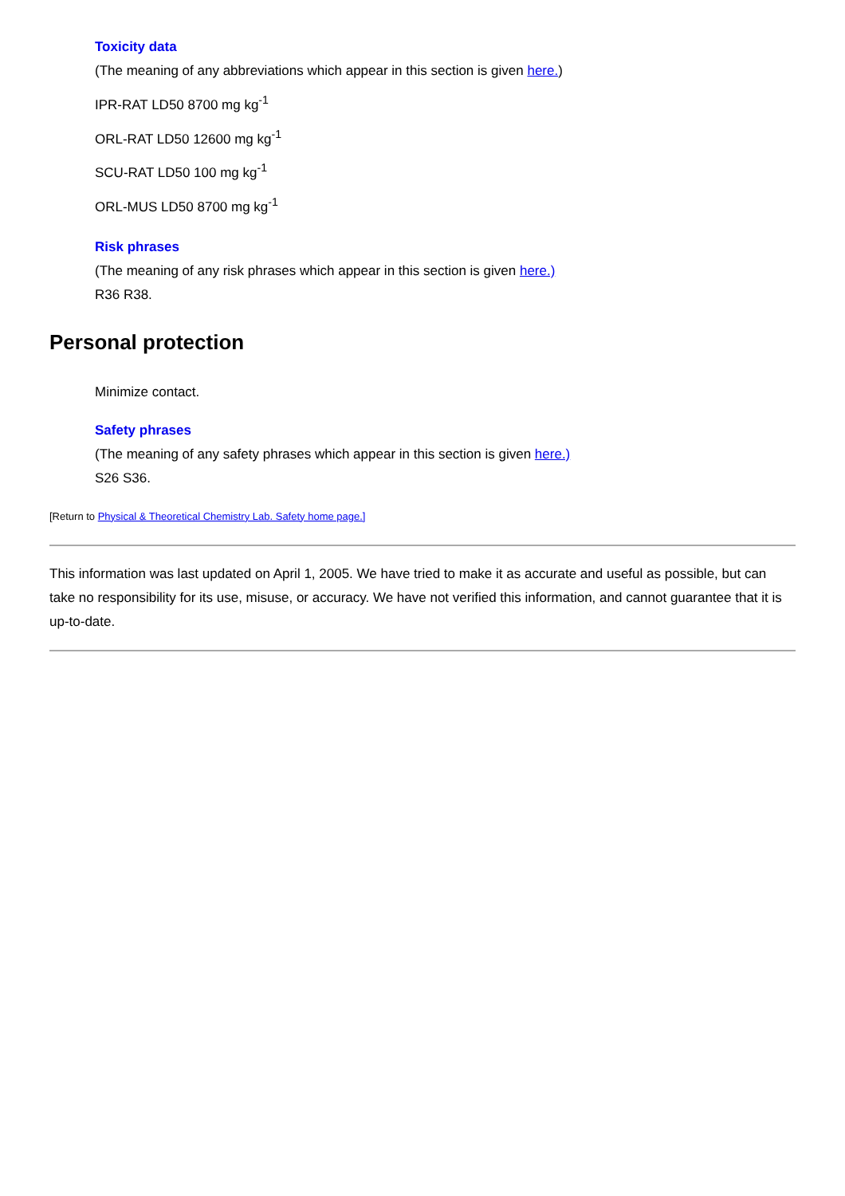Toxicity data
(The meaning of any abbreviations which appear in this section is given here.)
IPR-RAT LD50 8700 mg kg<sup>-1</sup>
ORL-RAT LD50 12600 mg kg<sup>-1</sup>
SCU-RAT LD50 100 mg kg<sup>-1</sup>
ORL-MUS LD50 8700 mg kg<sup>-1</sup>
Risk phrases
(The meaning of any risk phrases which appear in this section is given here.)
R36 R38.
Personal protection
Minimize contact.
Safety phrases
(The meaning of any safety phrases which appear in this section is given here.)
S26 S36.
[Return to Physical & Theoretical Chemistry Lab. Safety home page.]
This information was last updated on April 1, 2005. We have tried to make it as accurate and useful as possible, but can take no responsibility for its use, misuse, or accuracy. We have not verified this information, and cannot guarantee that it is up-to-date.